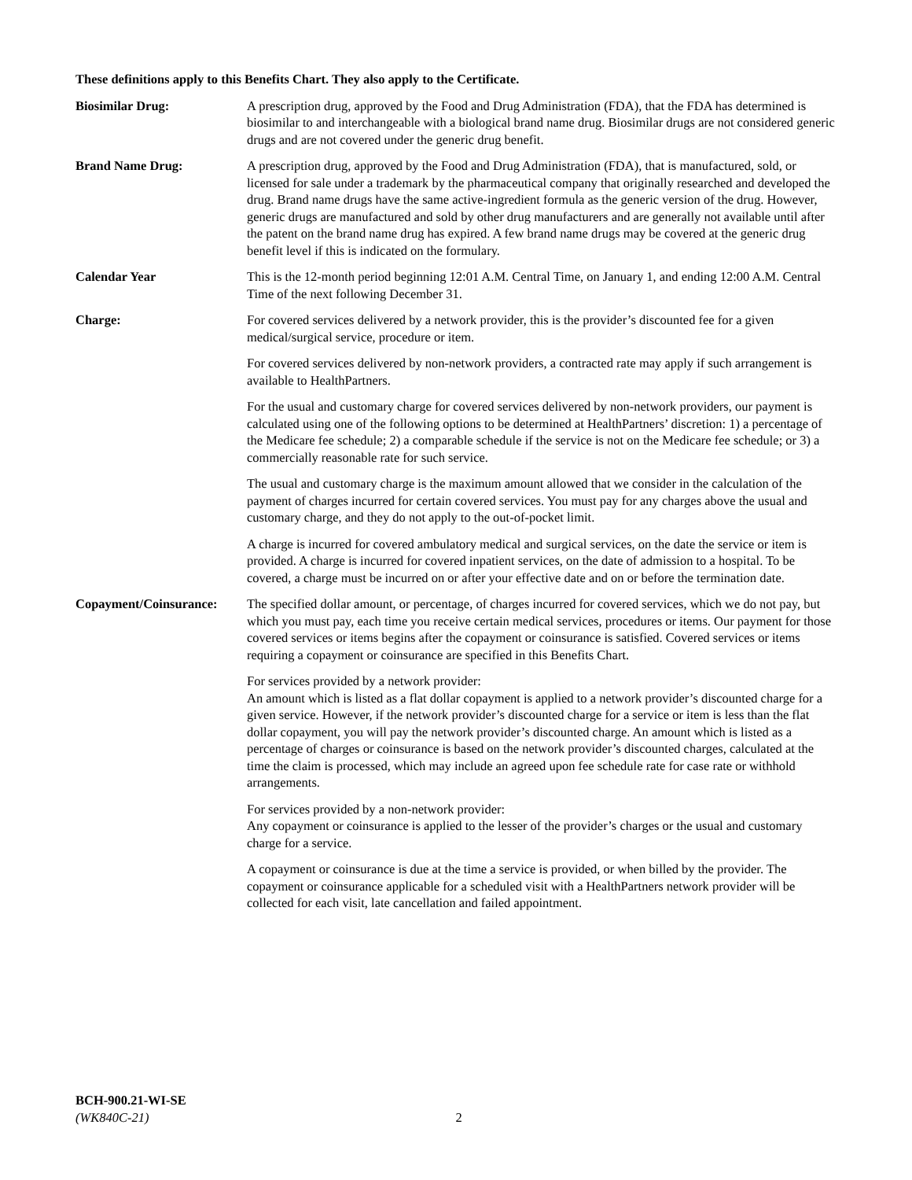These definitions apply to this Benefits Chart. They also apply to the Certificate.
Biosimilar Drug: A prescription drug, approved by the Food and Drug Administration (FDA), that the FDA has determined is biosimilar to and interchangeable with a biological brand name drug. Biosimilar drugs are not considered generic drugs and are not covered under the generic drug benefit.
Brand Name Drug: A prescription drug, approved by the Food and Drug Administration (FDA), that is manufactured, sold, or licensed for sale under a trademark by the pharmaceutical company that originally researched and developed the drug. Brand name drugs have the same active-ingredient formula as the generic version of the drug. However, generic drugs are manufactured and sold by other drug manufacturers and are generally not available until after the patent on the brand name drug has expired. A few brand name drugs may be covered at the generic drug benefit level if this is indicated on the formulary.
Calendar Year This is the 12-month period beginning 12:01 A.M. Central Time, on January 1, and ending 12:00 A.M. Central Time of the next following December 31.
Charge: For covered services delivered by a network provider, this is the provider’s discounted fee for a given medical/surgical service, procedure or item.
For covered services delivered by non-network providers, a contracted rate may apply if such arrangement is available to HealthPartners.
For the usual and customary charge for covered services delivered by non-network providers, our payment is calculated using one of the following options to be determined at HealthPartners’ discretion: 1) a percentage of the Medicare fee schedule; 2) a comparable schedule if the service is not on the Medicare fee schedule; or 3) a commercially reasonable rate for such service.
The usual and customary charge is the maximum amount allowed that we consider in the calculation of the payment of charges incurred for certain covered services. You must pay for any charges above the usual and customary charge, and they do not apply to the out-of-pocket limit.
A charge is incurred for covered ambulatory medical and surgical services, on the date the service or item is provided. A charge is incurred for covered inpatient services, on the date of admission to a hospital. To be covered, a charge must be incurred on or after your effective date and on or before the termination date.
Copayment/Coinsurance: The specified dollar amount, or percentage, of charges incurred for covered services, which we do not pay, but which you must pay, each time you receive certain medical services, procedures or items. Our payment for those covered services or items begins after the copayment or coinsurance is satisfied. Covered services or items requiring a copayment or coinsurance are specified in this Benefits Chart.
For services provided by a network provider:
An amount which is listed as a flat dollar copayment is applied to a network provider’s discounted charge for a given service. However, if the network provider’s discounted charge for a service or item is less than the flat dollar copayment, you will pay the network provider’s discounted charge. An amount which is listed as a percentage of charges or coinsurance is based on the network provider’s discounted charges, calculated at the time the claim is processed, which may include an agreed upon fee schedule rate for case rate or withhold arrangements.
For services provided by a non-network provider:
Any copayment or coinsurance is applied to the lesser of the provider’s charges or the usual and customary charge for a service.
A copayment or coinsurance is due at the time a service is provided, or when billed by the provider. The copayment or coinsurance applicable for a scheduled visit with a HealthPartners network provider will be collected for each visit, late cancellation and failed appointment.
BCH-900.21-WI-SE
(WK840C-21) 2